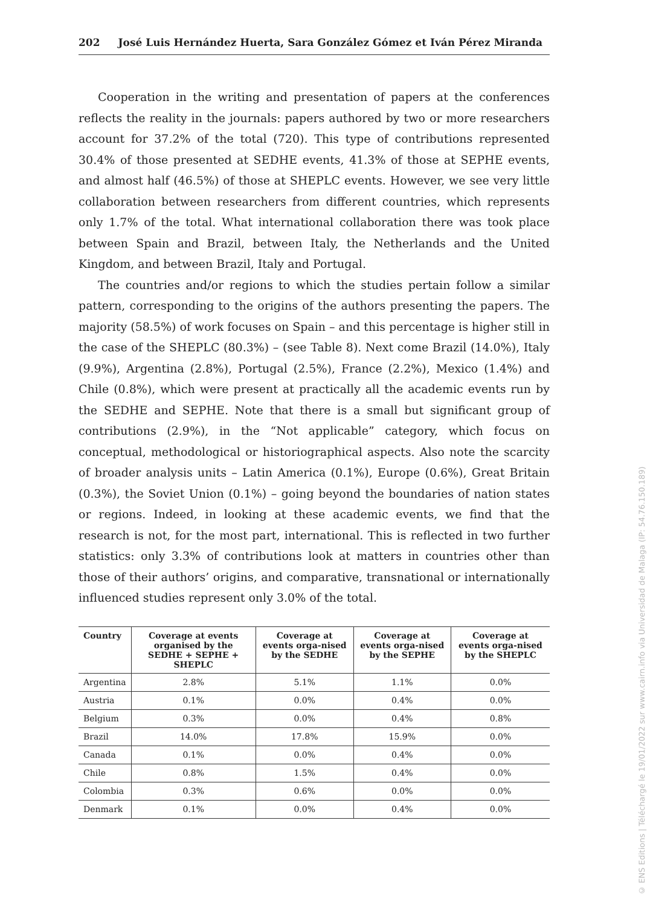202 José Luis Hernández Huerta, Sara González Gómez et Iván Pérez Miranda
Cooperation in the writing and presentation of papers at the conferences reflects the reality in the journals: papers authored by two or more researchers account for 37.2% of the total (720). This type of contributions represented 30.4% of those presented at SEDHE events, 41.3% of those at SEPHE events, and almost half (46.5%) of those at SHEPLC events. However, we see very little collaboration between researchers from different countries, which represents only 1.7% of the total. What international collaboration there was took place between Spain and Brazil, between Italy, the Netherlands and the United Kingdom, and between Brazil, Italy and Portugal.
The countries and/or regions to which the studies pertain follow a similar pattern, corresponding to the origins of the authors presenting the papers. The majority (58.5%) of work focuses on Spain – and this percentage is higher still in the case of the SHEPLC (80.3%) – (see Table 8). Next come Brazil (14.0%), Italy (9.9%), Argentina (2.8%), Portugal (2.5%), France (2.2%), Mexico (1.4%) and Chile (0.8%), which were present at practically all the academic events run by the SEDHE and SEPHE. Note that there is a small but significant group of contributions (2.9%), in the “Not applicable” category, which focus on conceptual, methodological or historiographical aspects. Also note the scarcity of broader analysis units – Latin America (0.1%), Europe (0.6%), Great Britain (0.3%), the Soviet Union (0.1%) – going beyond the boundaries of nation states or regions. Indeed, in looking at these academic events, we find that the research is not, for the most part, international. This is reflected in two further statistics: only 3.3% of contributions look at matters in countries other than those of their authors’ origins, and comparative, transnational or internationally influenced studies represent only 3.0% of the total.
| Country | Coverage at events organised by the SEDHE + SEPHE + SHEPLC | Coverage at events orga-nised by the SEDHE | Coverage at events orga-nised by the SEPHE | Coverage at events orga-nised by the SHEPLC |
| --- | --- | --- | --- | --- |
| Argentina | 2.8% | 5.1% | 1.1% | 0.0% |
| Austria | 0.1% | 0.0% | 0.4% | 0.0% |
| Belgium | 0.3% | 0.0% | 0.4% | 0.8% |
| Brazil | 14.0% | 17.8% | 15.9% | 0.0% |
| Canada | 0.1% | 0.0% | 0.4% | 0.0% |
| Chile | 0.8% | 1.5% | 0.4% | 0.0% |
| Colombia | 0.3% | 0.6% | 0.0% | 0.0% |
| Denmark | 0.1% | 0.0% | 0.4% | 0.0% |
© ENS Editions | Téléchargé le 19/01/2022 sur www.cairn.info via Universidad de Malaga (IP: 54.76.150.189)